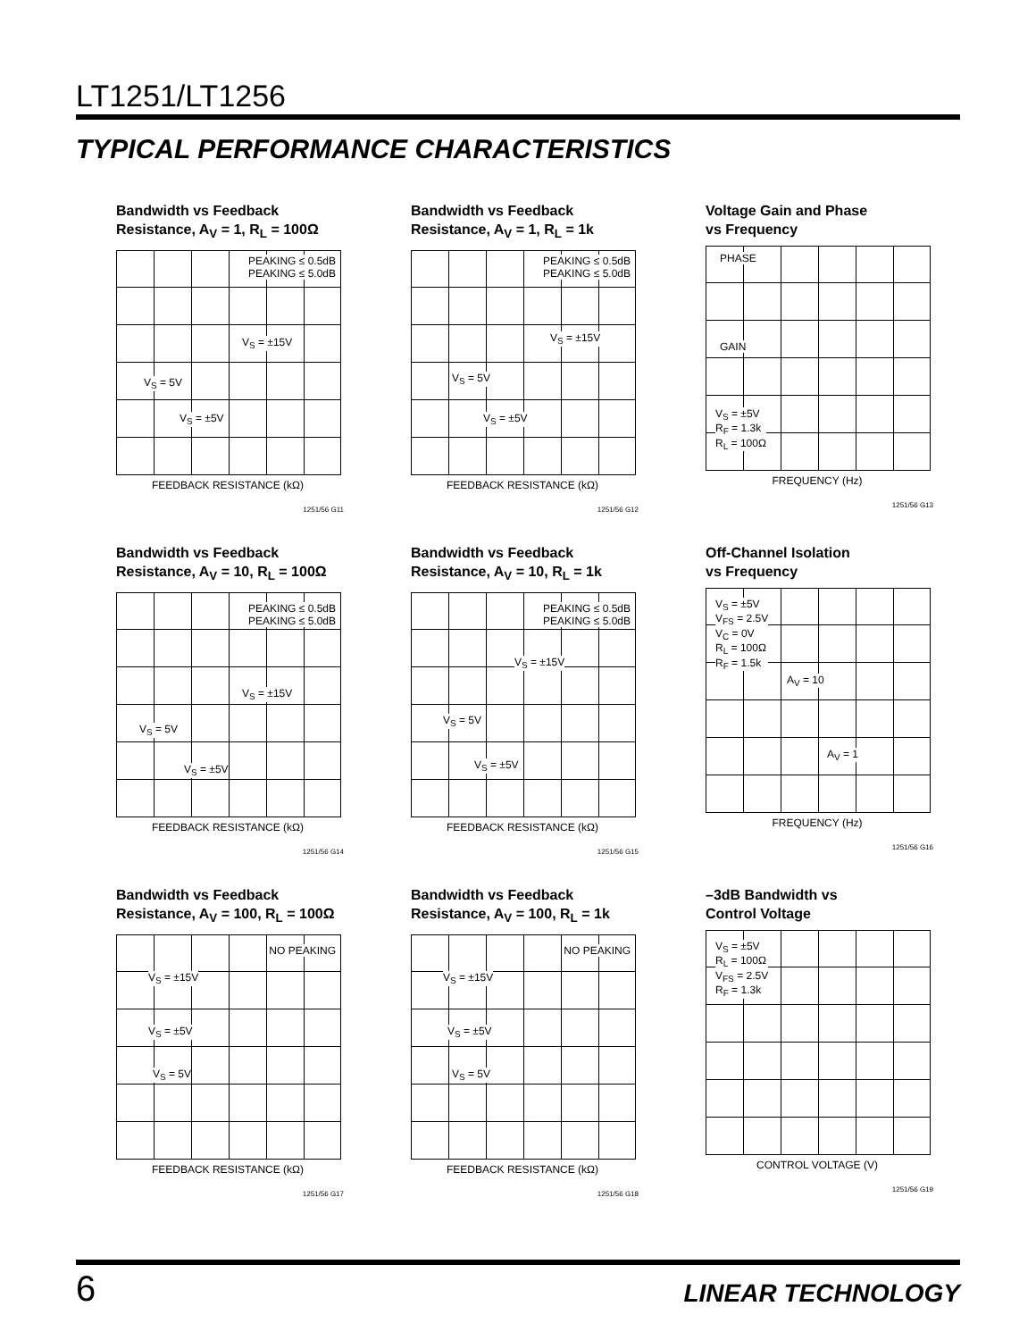LT1251/LT1256
TYPICAL PERFORMANCE CHARACTERISTICS
Bandwidth vs Feedback
Resistance, A<sub>V</sub> = 1, R<sub>L</sub> = 100Ω
PEAKING ≤ 0.5dB
PEAKING ≤ 5.0dB
V<sub>S</sub> = ±15V
V<sub>S</sub> = 5V
V<sub>S</sub> = ±5V
FEEDBACK RESISTANCE (kΩ)
1251/56 G11
Bandwidth vs Feedback
Resistance, A<sub>V</sub> = 1, R<sub>L</sub> = 1k
PEAKING ≤ 0.5dB
PEAKING ≤ 5.0dB
V<sub>S</sub> = ±15V
V<sub>S</sub> = 5V
V<sub>S</sub> = ±5V
FEEDBACK RESISTANCE (kΩ)
1251/56 G12
Voltage Gain and Phase
vs Frequency
PHASE
GAIN
V<sub>S</sub> = ±5V
R<sub>F</sub> = 1.3k
R<sub>L</sub> = 100Ω
FREQUENCY (Hz)
1251/56 G13
Bandwidth vs Feedback
Resistance, A<sub>V</sub> = 10, R<sub>L</sub> = 100Ω
PEAKING ≤ 0.5dB
PEAKING ≤ 5.0dB
V<sub>S</sub> = ±15V
V<sub>S</sub> = 5V
V<sub>S</sub> = ±5V
FEEDBACK RESISTANCE (kΩ)
1251/56 G14
Bandwidth vs Feedback
Resistance, A<sub>V</sub> = 10, R<sub>L</sub> = 1k
PEAKING ≤ 0.5dB
PEAKING ≤ 5.0dB
V<sub>S</sub> = ±15V
V<sub>S</sub> = 5V
V<sub>S</sub> = ±5V
FEEDBACK RESISTANCE (kΩ)
1251/56 G15
Off-Channel Isolation
vs Frequency
V<sub>S</sub> = ±5V
V<sub>FS</sub> = 2.5V
V<sub>C</sub> = 0V
R<sub>L</sub> = 100Ω
R<sub>F</sub> = 1.5k
A<sub>V</sub> = 10
A<sub>V</sub> = 1
FREQUENCY (Hz)
1251/56 G16
Bandwidth vs Feedback
Resistance, A<sub>V</sub> = 100, R<sub>L</sub> = 100Ω
NO PEAKING
V<sub>S</sub> = ±15V
V<sub>S</sub> = ±5V
V<sub>S</sub> = 5V
FEEDBACK RESISTANCE (kΩ)
1251/56 G17
Bandwidth vs Feedback
Resistance, A<sub>V</sub> = 100, R<sub>L</sub> = 1k
NO PEAKING
V<sub>S</sub> = ±15V
V<sub>S</sub> = ±5V
V<sub>S</sub> = 5V
FEEDBACK RESISTANCE (kΩ)
1251/56 G18
–3dB Bandwidth vs
Control Voltage
V<sub>S</sub> = ±5V
R<sub>L</sub> = 100Ω
V<sub>FS</sub> = 2.5V
R<sub>F</sub> = 1.3k
CONTROL VOLTAGE (V)
1251/56 G19
6 LINEAR TECHNOLOGY